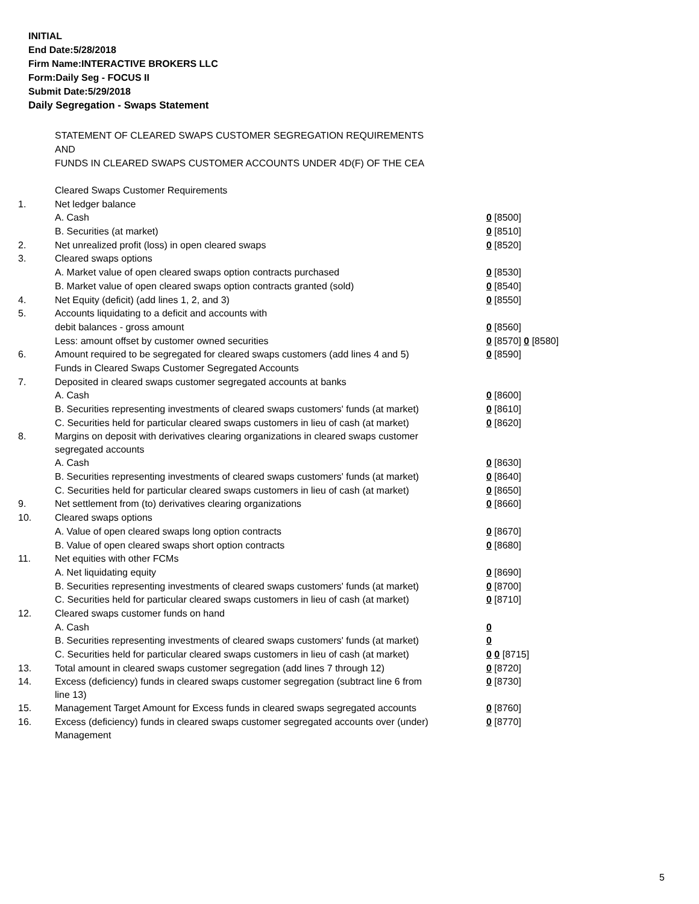INITIAL
End Date:5/28/2018
Firm Name:INTERACTIVE BROKERS LLC
Form:Daily Seg - FOCUS II
Submit Date:5/29/2018
Daily Segregation - Swaps Statement
STATEMENT OF CLEARED SWAPS CUSTOMER SEGREGATION REQUIREMENTS
AND
FUNDS IN CLEARED SWAPS CUSTOMER ACCOUNTS UNDER 4D(F) OF THE CEA
| | Cleared Swaps Customer Requirements | |
| 1. | Net ledger balance | |
| | A. Cash | 0 [8500] |
| | B. Securities (at market) | 0 [8510] |
| 2. | Net unrealized profit (loss) in open cleared swaps | 0 [8520] |
| 3. | Cleared swaps options | |
| | A. Market value of open cleared swaps option contracts purchased | 0 [8530] |
| | B. Market value of open cleared swaps option contracts granted (sold) | 0 [8540] |
| 4. | Net Equity (deficit) (add lines 1, 2, and 3) | 0 [8550] |
| 5. | Accounts liquidating to a deficit and accounts with | |
| | debit balances - gross amount | 0 [8560] |
| | Less: amount offset by customer owned securities | 0 [8570] 0 [8580] |
| 6. | Amount required to be segregated for cleared swaps customers (add lines 4 and 5) | 0 [8590] |
| | Funds in Cleared Swaps Customer Segregated Accounts | |
| 7. | Deposited in cleared swaps customer segregated accounts at banks | |
| | A. Cash | 0 [8600] |
| | B. Securities representing investments of cleared swaps customers' funds (at market) | 0 [8610] |
| | C. Securities held for particular cleared swaps customers in lieu of cash (at market) | 0 [8620] |
| 8. | Margins on deposit with derivatives clearing organizations in cleared swaps customer segregated accounts | |
| | A. Cash | 0 [8630] |
| | B. Securities representing investments of cleared swaps customers' funds (at market) | 0 [8640] |
| | C. Securities held for particular cleared swaps customers in lieu of cash (at market) | 0 [8650] |
| 9. | Net settlement from (to) derivatives clearing organizations | 0 [8660] |
| 10. | Cleared swaps options | |
| | A. Value of open cleared swaps long option contracts | 0 [8670] |
| | B. Value of open cleared swaps short option contracts | 0 [8680] |
| 11. | Net equities with other FCMs | |
| | A. Net liquidating equity | 0 [8690] |
| | B. Securities representing investments of cleared swaps customers' funds (at market) | 0 [8700] |
| | C. Securities held for particular cleared swaps customers in lieu of cash (at market) | 0 [8710] |
| 12. | Cleared swaps customer funds on hand | |
| | A. Cash | 0 |
| | B. Securities representing investments of cleared swaps customers' funds (at market) | 0 |
| | C. Securities held for particular cleared swaps customers in lieu of cash (at market) | 0 0 [8715] |
| 13. | Total amount in cleared swaps customer segregation (add lines 7 through 12) | 0 [8720] |
| 14. | Excess (deficiency) funds in cleared swaps customer segregation (subtract line 6 from line 13) | 0 [8730] |
| 15. | Management Target Amount for Excess funds in cleared swaps segregated accounts | 0 [8760] |
| 16. | Excess (deficiency) funds in cleared swaps customer segregated accounts over (under) Management | 0 [8770] |
5